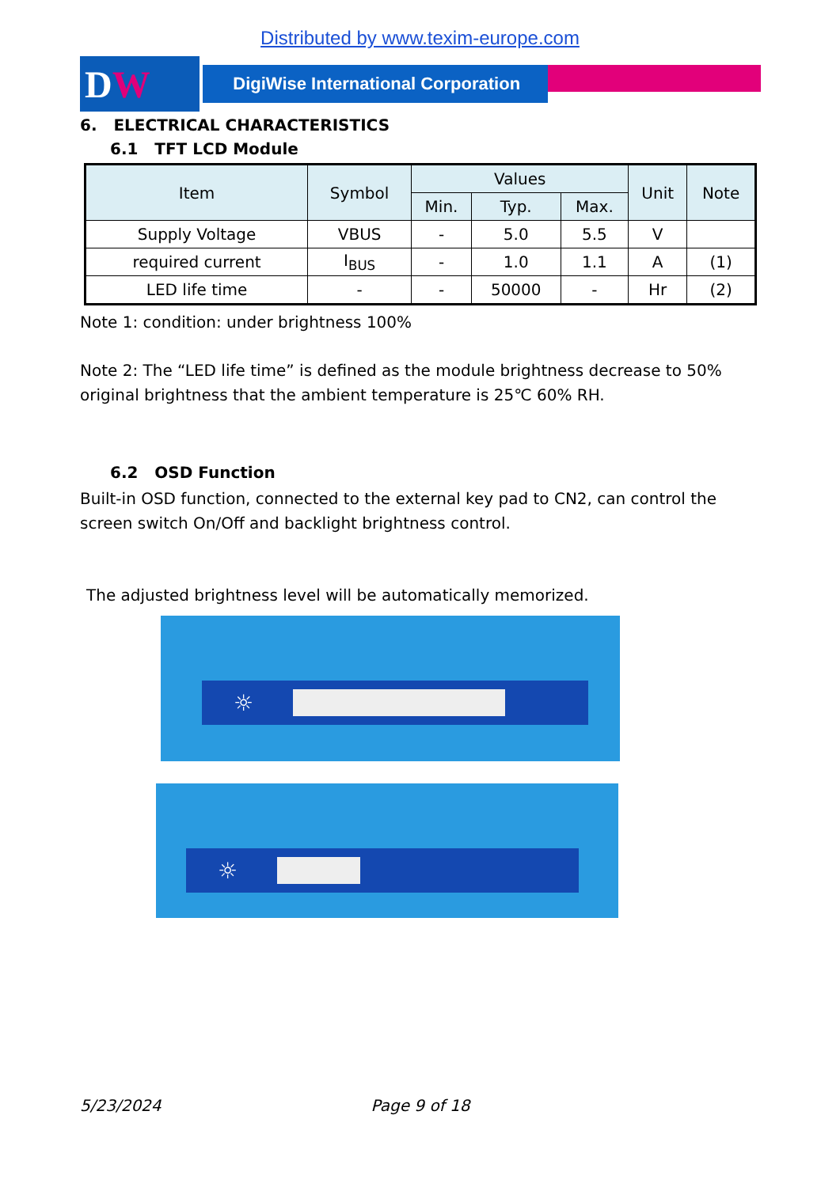Distributed by www.texim-europe.com
D W
DigiWise International Corporation
6. ELECTRICAL CHARACTERISTICS
6.1 TFT LCD Module
| Item | Symbol | Values | | | Unit | Note |
| --- | --- | --- | --- | --- | --- | --- |
| | | Min. | Typ. | Max. | | |
| Supply Voltage | VBUS | - | 5.0 | 5.5 | V | |
| required current | I<sub>BUS</sub> | - | 1.0 | 1.1 | A | (1) |
| LED life time | - | - | 50000 | - | Hr | (2) |
Note 1: condition: under brightness 100%
Note 2: The “LED life time” is defined as the module brightness decrease to 50% original brightness that the ambient temperature is 25℃ 60% RH.
6.2 OSD Function
Built-in OSD function, connected to the external key pad to CN2, can control the screen switch On/Off and backlight brightness control.
The adjusted brightness level will be automatically memorized.
☼
☼
5/23/2024 Page 9 of 18